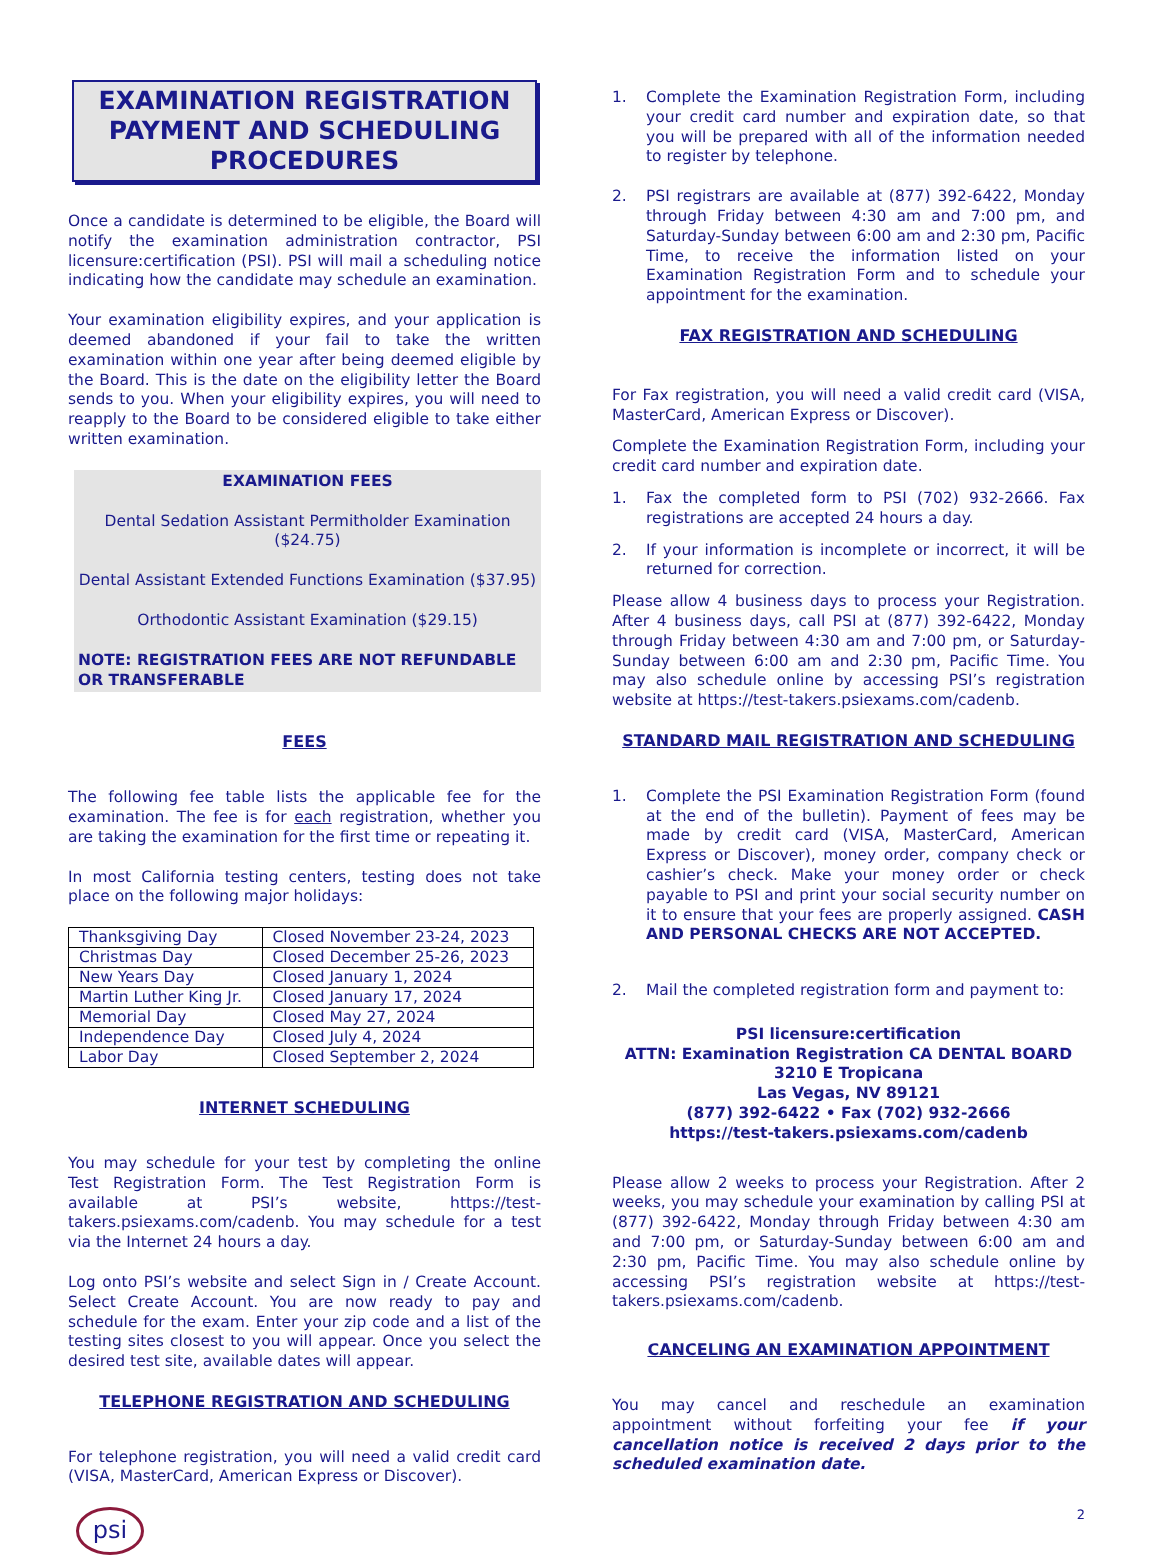EXAMINATION REGISTRATION PAYMENT AND SCHEDULING PROCEDURES
Once a candidate is determined to be eligible, the Board will notify the examination administration contractor, PSI licensure:certification (PSI). PSI will mail a scheduling notice indicating how the candidate may schedule an examination.
Your examination eligibility expires, and your application is deemed abandoned if your fail to take the written examination within one year after being deemed eligible by the Board. This is the date on the eligibility letter the Board sends to you. When your eligibility expires, you will need to reapply to the Board to be considered eligible to take either written examination.
EXAMINATION FEES
Dental Sedation Assistant Permitholder Examination ($24.75)
Dental Assistant Extended Functions Examination ($37.95)
Orthodontic Assistant Examination ($29.15)
NOTE: REGISTRATION FEES ARE NOT REFUNDABLE OR TRANSFERABLE
FEES
The following fee table lists the applicable fee for the examination. The fee is for each registration, whether you are taking the examination for the first time or repeating it.
In most California testing centers, testing does not take place on the following major holidays:
| Thanksgiving Day | Closed November 23-24, 2023 |
| Christmas Day | Closed December 25-26, 2023 |
| New Years Day | Closed January 1, 2024 |
| Martin Luther King Jr. | Closed January 17, 2024 |
| Memorial Day | Closed May 27, 2024 |
| Independence Day | Closed July 4, 2024 |
| Labor Day | Closed September 2, 2024 |
INTERNET SCHEDULING
You may schedule for your test by completing the online Test Registration Form. The Test Registration Form is available at PSI’s website, https://test-takers.psiexams.com/cadenb. You may schedule for a test via the Internet 24 hours a day.
Log onto PSI’s website and select Sign in / Create Account. Select Create Account. You are now ready to pay and schedule for the exam. Enter your zip code and a list of the testing sites closest to you will appear. Once you select the desired test site, available dates will appear.
TELEPHONE REGISTRATION AND SCHEDULING
For telephone registration, you will need a valid credit card (VISA, MasterCard, American Express or Discover).
psi
1. Complete the Examination Registration Form, including your credit card number and expiration date, so that you will be prepared with all of the information needed to register by telephone.
2. PSI registrars are available at (877) 392-6422, Monday through Friday between 4:30 am and 7:00 pm, and Saturday-Sunday between 6:00 am and 2:30 pm, Pacific Time, to receive the information listed on your Examination Registration Form and to schedule your appointment for the examination.
FAX REGISTRATION AND SCHEDULING
For Fax registration, you will need a valid credit card (VISA, MasterCard, American Express or Discover).
Complete the Examination Registration Form, including your credit card number and expiration date.
1. Fax the completed form to PSI (702) 932-2666. Fax registrations are accepted 24 hours a day.
2. If your information is incomplete or incorrect, it will be returned for correction.
Please allow 4 business days to process your Registration. After 4 business days, call PSI at (877) 392-6422, Monday through Friday between 4:30 am and 7:00 pm, or Saturday-Sunday between 6:00 am and 2:30 pm, Pacific Time. You may also schedule online by accessing PSI’s registration website at https://test-takers.psiexams.com/cadenb.
STANDARD MAIL REGISTRATION AND SCHEDULING
1. Complete the PSI Examination Registration Form (found at the end of the bulletin). Payment of fees may be made by credit card (VISA, MasterCard, American Express or Discover), money order, company check or cashier’s check. Make your money order or check payable to PSI and print your social security number on it to ensure that your fees are properly assigned. CASH AND PERSONAL CHECKS ARE NOT ACCEPTED.
2. Mail the completed registration form and payment to:
PSI licensure:certification
ATTN: Examination Registration CA DENTAL BOARD
3210 E Tropicana
Las Vegas, NV 89121
(877) 392-6422 • Fax (702) 932-2666
https://test-takers.psiexams.com/cadenb
Please allow 2 weeks to process your Registration. After 2 weeks, you may schedule your examination by calling PSI at (877) 392-6422, Monday through Friday between 4:30 am and 7:00 pm, or Saturday-Sunday between 6:00 am and 2:30 pm, Pacific Time. You may also schedule online by accessing PSI’s registration website at https://test-takers.psiexams.com/cadenb.
CANCELING AN EXAMINATION APPOINTMENT
You may cancel and reschedule an examination appointment without forfeiting your fee if your cancellation notice is received 2 days prior to the scheduled examination date.
2